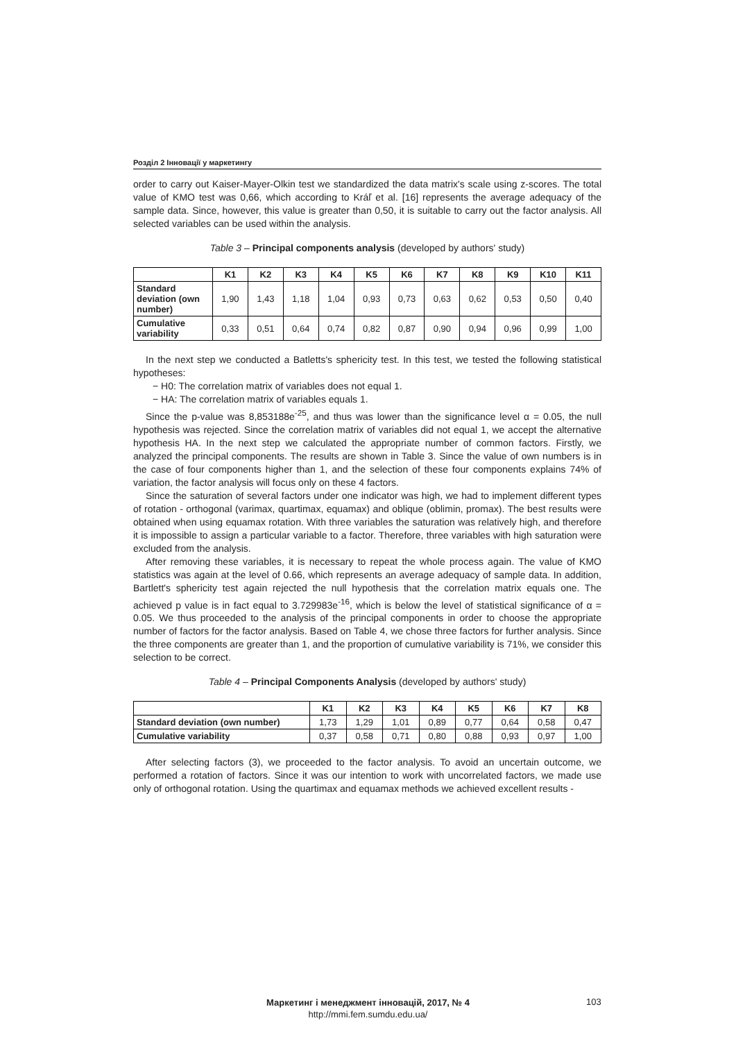Розділ 2 Інновації у маркетингу
order to carry out Kaiser-Mayer-Olkin test we standardized the data matrix's scale using z-scores. The total value of KMO test was 0,66, which according to Kráľ et al. [16] represents the average adequacy of the sample data. Since, however, this value is greater than 0,50, it is suitable to carry out the factor analysis. All selected variables can be used within the analysis.
Table 3 – Principal components analysis (developed by authors' study)
| | K1 | K2 | K3 | K4 | K5 | K6 | K7 | K8 | K9 | K10 | K11 |
| --- | --- | --- | --- | --- | --- | --- | --- | --- | --- | --- | --- |
| Standard deviation (own number) | 1,90 | 1,43 | 1,18 | 1,04 | 0,93 | 0,73 | 0,63 | 0,62 | 0,53 | 0,50 | 0,40 |
| Cumulative variability | 0,33 | 0,51 | 0,64 | 0,74 | 0,82 | 0,87 | 0,90 | 0,94 | 0,96 | 0,99 | 1,00 |
In the next step we conducted a Batletts's sphericity test. In this test, we tested the following statistical hypotheses:
− H0: The correlation matrix of variables does not equal 1.
− HA: The correlation matrix of variables equals 1.
Since the p-value was 8,853188e<sup>-25</sup>, and thus was lower than the significance level α = 0.05, the null hypothesis was rejected. Since the correlation matrix of variables did not equal 1, we accept the alternative hypothesis HA. In the next step we calculated the appropriate number of common factors. Firstly, we analyzed the principal components. The results are shown in Table 3. Since the value of own numbers is in the case of four components higher than 1, and the selection of these four components explains 74% of variation, the factor analysis will focus only on these 4 factors.
Since the saturation of several factors under one indicator was high, we had to implement different types of rotation - orthogonal (varimax, quartimax, equamax) and oblique (oblimin, promax). The best results were obtained when using equamax rotation. With three variables the saturation was relatively high, and therefore it is impossible to assign a particular variable to a factor. Therefore, three variables with high saturation were excluded from the analysis.
After removing these variables, it is necessary to repeat the whole process again. The value of KMO statistics was again at the level of 0.66, which represents an average adequacy of sample data. In addition, Bartlett's sphericity test again rejected the null hypothesis that the correlation matrix equals one. The achieved p value is in fact equal to 3.729983e<sup>-16</sup>, which is below the level of statistical significance of α = 0.05. We thus proceeded to the analysis of the principal components in order to choose the appropriate number of factors for the factor analysis. Based on Table 4, we chose three factors for further analysis. Since the three components are greater than 1, and the proportion of cumulative variability is 71%, we consider this selection to be correct.
Table 4 – Principal Components Analysis (developed by authors' study)
| | K1 | K2 | K3 | K4 | K5 | K6 | K7 | K8 |
| --- | --- | --- | --- | --- | --- | --- | --- | --- |
| Standard deviation (own number) | 1,73 | 1,29 | 1,01 | 0,89 | 0,77 | 0,64 | 0,58 | 0,47 |
| Cumulative variability | 0,37 | 0,58 | 0,71 | 0,80 | 0,88 | 0,93 | 0,97 | 1,00 |
After selecting factors (3), we proceeded to the factor analysis. To avoid an uncertain outcome, we performed a rotation of factors. Since it was our intention to work with uncorrelated factors, we made use only of orthogonal rotation. Using the quartimax and equamax methods we achieved excellent results -
Маркетинг і менеджмент інновацій, 2017, № 4
http://mmi.fem.sumdu.edu.ua/
103